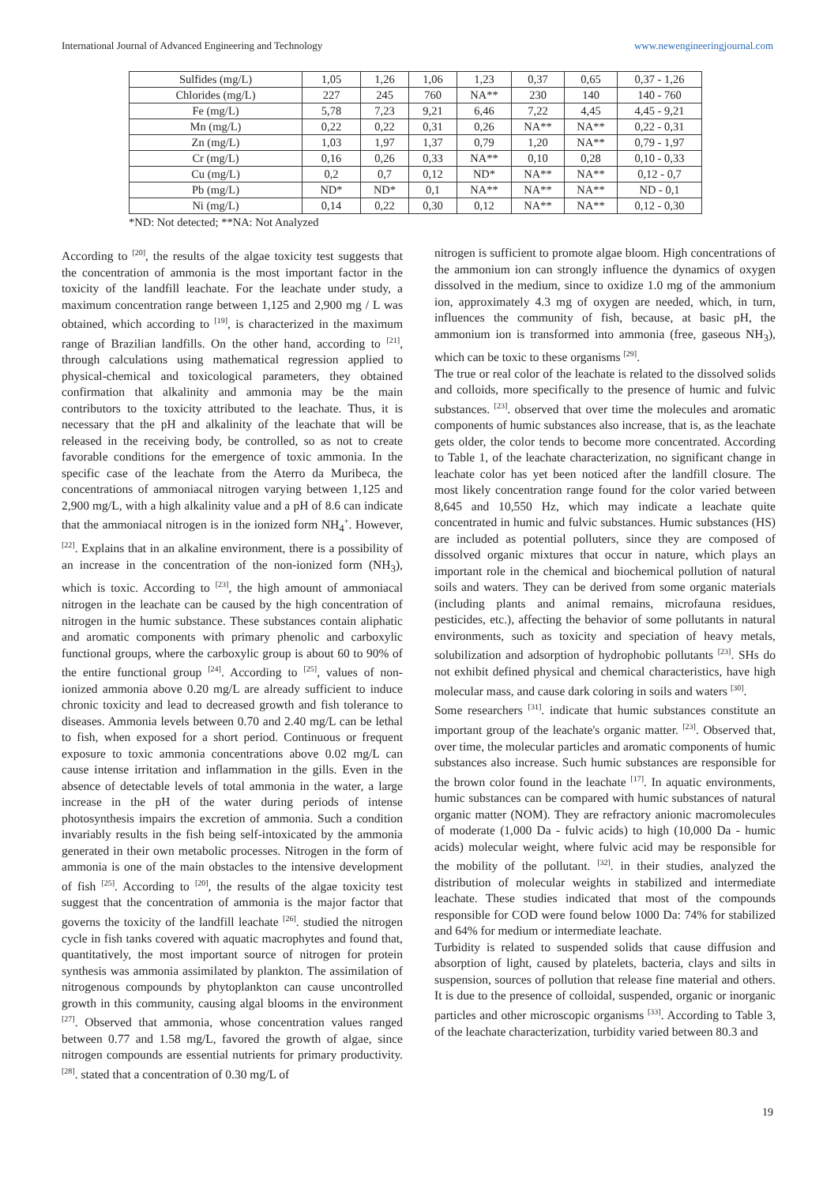International Journal of Advanced Engineering and Technology www.newengineeringjournal.com
| Sulfides (mg/L) | 1,05 | 1,26 | 1,06 | 1,23 | 0,37 | 0,65 | 0,37 - 1,26 |
| Chlorides (mg/L) | 227 | 245 | 760 | NA** | 230 | 140 | 140 - 760 |
| Fe (mg/L) | 5,78 | 7,23 | 9,21 | 6,46 | 7,22 | 4,45 | 4,45 - 9,21 |
| Mn (mg/L) | 0,22 | 0,22 | 0,31 | 0,26 | NA** | NA** | 0,22 - 0,31 |
| Zn (mg/L) | 1,03 | 1,97 | 1,37 | 0,79 | 1,20 | NA** | 0,79 - 1,97 |
| Cr (mg/L) | 0,16 | 0,26 | 0,33 | NA** | 0,10 | 0,28 | 0,10 - 0,33 |
| Cu (mg/L) | 0,2 | 0,7 | 0,12 | ND* | NA** | NA** | 0,12 - 0,7 |
| Pb (mg/L) | ND* | ND* | 0,1 | NA** | NA** | NA** | ND - 0,1 |
| Ni (mg/L) | 0,14 | 0,22 | 0,30 | 0,12 | NA** | NA** | 0,12 - 0,30 |
*ND: Not detected; **NA: Not Analyzed
According to <sup>[20]</sup>, the results of the algae toxicity test suggests that the concentration of ammonia is the most important factor in the toxicity of the landfill leachate. For the leachate under study, a maximum concentration range between 1,125 and 2,900 mg / L was obtained, which according to <sup>[19]</sup>, is characterized in the maximum range of Brazilian landfills. On the other hand, according to <sup>[21]</sup>, through calculations using mathematical regression applied to physical-chemical and toxicological parameters, they obtained confirmation that alkalinity and ammonia may be the main contributors to the toxicity attributed to the leachate. Thus, it is necessary that the pH and alkalinity of the leachate that will be released in the receiving body, be controlled, so as not to create favorable conditions for the emergence of toxic ammonia. In the specific case of the leachate from the Aterro da Muribeca, the concentrations of ammoniacal nitrogen varying between 1,125 and 2,900 mg/L, with a high alkalinity value and a pH of 8.6 can indicate that the ammoniacal nitrogen is in the ionized form NH<sub>4</sub><sup>+</sup>. However, <sup>[22]</sup>. Explains that in an alkaline environment, there is a possibility of an increase in the concentration of the non-ionized form (NH<sub>3</sub>), which is toxic. According to <sup>[23]</sup>, the high amount of ammoniacal nitrogen in the leachate can be caused by the high concentration of nitrogen in the humic substance. These substances contain aliphatic and aromatic components with primary phenolic and carboxylic functional groups, where the carboxylic group is about 60 to 90% of the entire functional group <sup>[24]</sup>. According to <sup>[25]</sup>, values of non-ionized ammonia above 0.20 mg/L are already sufficient to induce chronic toxicity and lead to decreased growth and fish tolerance to diseases. Ammonia levels between 0.70 and 2.40 mg/L can be lethal to fish, when exposed for a short period. Continuous or frequent exposure to toxic ammonia concentrations above 0.02 mg/L can cause intense irritation and inflammation in the gills. Even in the absence of detectable levels of total ammonia in the water, a large increase in the pH of the water during periods of intense photosynthesis impairs the excretion of ammonia. Such a condition invariably results in the fish being self-intoxicated by the ammonia generated in their own metabolic processes. Nitrogen in the form of ammonia is one of the main obstacles to the intensive development of fish <sup>[25]</sup>. According to <sup>[20]</sup>, the results of the algae toxicity test suggest that the concentration of ammonia is the major factor that governs the toxicity of the landfill leachate <sup>[26]</sup>. studied the nitrogen cycle in fish tanks covered with aquatic macrophytes and found that, quantitatively, the most important source of nitrogen for protein synthesis was ammonia assimilated by plankton. The assimilation of nitrogenous compounds by phytoplankton can cause uncontrolled growth in this community, causing algal blooms in the environment <sup>[27]</sup>. Observed that ammonia, whose concentration values ranged between 0.77 and 1.58 mg/L, favored the growth of algae, since nitrogen compounds are essential nutrients for primary productivity. <sup>[28]</sup>. stated that a concentration of 0.30 mg/L of
nitrogen is sufficient to promote algae bloom. High concentrations of the ammonium ion can strongly influence the dynamics of oxygen dissolved in the medium, since to oxidize 1.0 mg of the ammonium ion, approximately 4.3 mg of oxygen are needed, which, in turn, influences the community of fish, because, at basic pH, the ammonium ion is transformed into ammonia (free, gaseous NH<sub>3</sub>), which can be toxic to these organisms <sup>[29]</sup>.
The true or real color of the leachate is related to the dissolved solids and colloids, more specifically to the presence of humic and fulvic substances. <sup>[23]</sup>. observed that over time the molecules and aromatic components of humic substances also increase, that is, as the leachate gets older, the color tends to become more concentrated. According to Table 1, of the leachate characterization, no significant change in leachate color has yet been noticed after the landfill closure. The most likely concentration range found for the color varied between 8,645 and 10,550 Hz, which may indicate a leachate quite concentrated in humic and fulvic substances. Humic substances (HS) are included as potential polluters, since they are composed of dissolved organic mixtures that occur in nature, which plays an important role in the chemical and biochemical pollution of natural soils and waters. They can be derived from some organic materials (including plants and animal remains, microfauna residues, pesticides, etc.), affecting the behavior of some pollutants in natural environments, such as toxicity and speciation of heavy metals, solubilization and adsorption of hydrophobic pollutants <sup>[23]</sup>. SHs do not exhibit defined physical and chemical characteristics, have high molecular mass, and cause dark coloring in soils and waters <sup>[30]</sup>.
Some researchers <sup>[31]</sup>. indicate that humic substances constitute an important group of the leachate's organic matter. <sup>[23]</sup>. Observed that, over time, the molecular particles and aromatic components of humic substances also increase. Such humic substances are responsible for the brown color found in the leachate <sup>[17]</sup>. In aquatic environments, humic substances can be compared with humic substances of natural organic matter (NOM). They are refractory anionic macromolecules of moderate (1,000 Da - fulvic acids) to high (10,000 Da - humic acids) molecular weight, where fulvic acid may be responsible for the mobility of the pollutant. <sup>[32]</sup>. in their studies, analyzed the distribution of molecular weights in stabilized and intermediate leachate. These studies indicated that most of the compounds responsible for COD were found below 1000 Da: 74% for stabilized and 64% for medium or intermediate leachate.
Turbidity is related to suspended solids that cause diffusion and absorption of light, caused by platelets, bacteria, clays and silts in suspension, sources of pollution that release fine material and others. It is due to the presence of colloidal, suspended, organic or inorganic particles and other microscopic organisms <sup>[33]</sup>. According to Table 3, of the leachate characterization, turbidity varied between 80.3 and
19